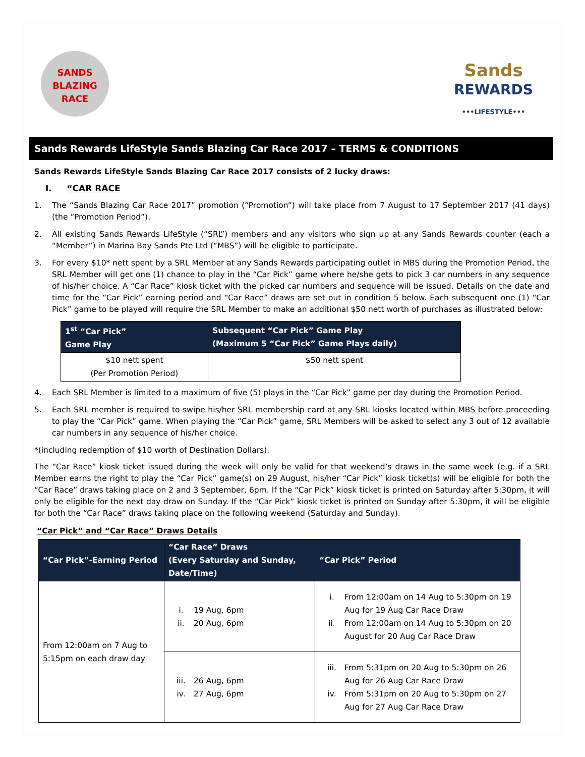SANDS
BLAZING
RACE
Sands
REWARDS
•••LIFESTYLE•••
Sands Rewards LifeStyle Sands Blazing Car Race 2017 – TERMS & CONDITIONS
Sands Rewards LifeStyle Sands Blazing Car Race 2017 consists of 2 lucky draws:
I. “CAR RACE
1. The “Sands Blazing Car Race 2017” promotion (“Promotion”) will take place from 7 August to 17 September 2017 (41 days) (the “Promotion Period”).
2. All existing Sands Rewards LifeStyle (“SRL”) members and any visitors who sign up at any Sands Rewards counter (each a “Member”) in Marina Bay Sands Pte Ltd (“MBS”) will be eligible to participate.
3. For every $10* nett spent by a SRL Member at any Sands Rewards participating outlet in MBS during the Promotion Period, the SRL Member will get one (1) chance to play in the “Car Pick” game where he/she gets to pick 3 car numbers in any sequence of his/her choice. A “Car Race” kiosk ticket with the picked car numbers and sequence will be issued. Details on the date and time for the “Car Pick” earning period and “Car Race” draws are set out in condition 5 below. Each subsequent one (1) “Car Pick” game to be played will require the SRL Member to make an additional $50 nett worth of purchases as illustrated below:
| 1<sup>st</sup> “Car Pick” Game Play | Subsequent “Car Pick” Game Play (Maximum 5 “Car Pick” Game Plays daily) |
| --- | --- |
| $10 nett spent (Per Promotion Period) | $50 nett spent |
4. Each SRL Member is limited to a maximum of five (5) plays in the “Car Pick” game per day during the Promotion Period.
5. Each SRL member is required to swipe his/her SRL membership card at any SRL kiosks located within MBS before proceeding to play the “Car Pick” game. When playing the “Car Pick” game, SRL Members will be asked to select any 3 out of 12 available car numbers in any sequence of his/her choice.
*(including redemption of $10 worth of Destination Dollars).
The “Car Race” kiosk ticket issued during the week will only be valid for that weekend’s draws in the same week (e.g. if a SRL Member earns the right to play the “Car Pick” game(s) on 29 August, his/her “Car Pick” kiosk ticket(s) will be eligible for both the “Car Race” draws taking place on 2 and 3 September, 6pm. If the “Car Pick” kiosk ticket is printed on Saturday after 5:30pm, it will only be eligible for the next day draw on Sunday. If the “Car Pick” kiosk ticket is printed on Sunday after 5:30pm, it will be eligible for both the “Car Race” draws taking place on the following weekend (Saturday and Sunday).
“Car Pick” and “Car Race” Draws Details
| “Car Pick”-Earning Period | “Car Race” Draws (Every Saturday and Sunday, Date/Time) | “Car Pick” Period |
| --- | --- | --- |
| From 12:00am on 7 Aug to 5:15pm on each draw day | i. 19 Aug, 6pm ii. 20 Aug, 6pm | i. From 12:00am on 14 Aug to 5:30pm on 19 Aug for 19 Aug Car Race Draw ii. From 12:00am on 14 Aug to 5:30pm on 20 August for 20 Aug Car Race Draw |
| | iii. 26 Aug, 6pm iv. 27 Aug, 6pm | iii. From 5:31pm on 20 Aug to 5:30pm on 26 Aug for 26 Aug Car Race Draw iv. From 5:31pm on 20 Aug to 5:30pm on 27 Aug for 27 Aug Car Race Draw |